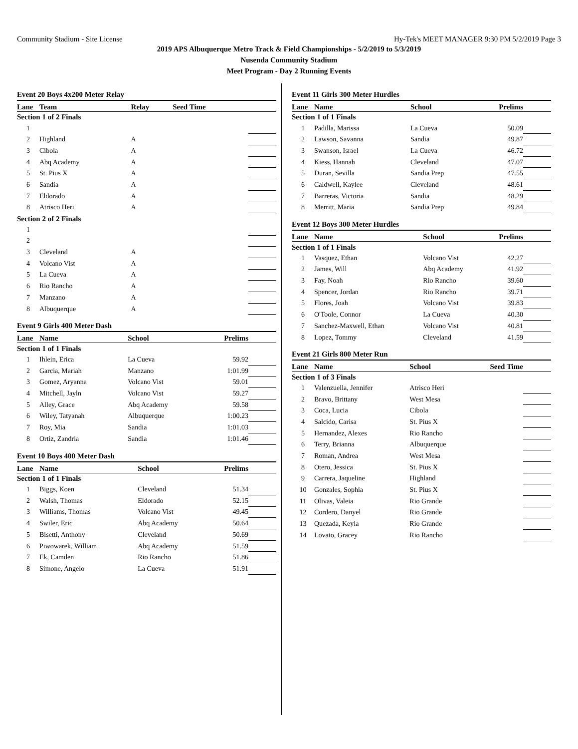Community Stadium - Site License Hy-Tek's MEET MANAGER 9:30 PM 5/2/2019 Page 3
2019 APS Albuquerque Metro Track & Field Championships - 5/2/2019 to 5/3/2019
Nusenda Community Stadium
Meet Program - Day 2 Running Events
Event 20 Boys 4x200 Meter Relay
| Lane | Team | Relay | Seed Time | |
| --- | --- | --- | --- | --- |
| Section 1 of 2 Finals | | | | |
| 1 | | | | |
| 2 | Highland | A | | |
| 3 | Cibola | A | | |
| 4 | Abq Academy | A | | |
| 5 | St. Pius X | A | | |
| 6 | Sandia | A | | |
| 7 | Eldorado | A | | |
| 8 | Atrisco Heri | A | | |
| Section 2 of 2 Finals | | | | |
| 1 | | | | |
| 2 | | | | |
| 3 | Cleveland | A | | |
| 4 | Volcano Vist | A | | |
| 5 | La Cueva | A | | |
| 6 | Rio Rancho | A | | |
| 7 | Manzano | A | | |
| 8 | Albuquerque | A | | |
Event 9 Girls 400 Meter Dash
| Lane | Name | School | Prelims | |
| --- | --- | --- | --- | --- |
| Section 1 of 1 Finals | | | | |
| 1 | Ihlein, Erica | La Cueva | 59.92 | |
| 2 | Garcia, Mariah | Manzano | 1:01.99 | |
| 3 | Gomez, Aryanna | Volcano Vist | 59.01 | |
| 4 | Mitchell, Jayln | Volcano Vist | 59.27 | |
| 5 | Alley, Grace | Abq Academy | 59.58 | |
| 6 | Wiley, Tatyanah | Albuquerque | 1:00.23 | |
| 7 | Roy, Mia | Sandia | 1:01.03 | |
| 8 | Ortiz, Zandria | Sandia | 1:01.46 | |
Event 10 Boys 400 Meter Dash
| Lane | Name | School | Prelims | |
| --- | --- | --- | --- | --- |
| Section 1 of 1 Finals | | | | |
| 1 | Biggs, Koen | Cleveland | 51.34 | |
| 2 | Walsh, Thomas | Eldorado | 52.15 | |
| 3 | Williams, Thomas | Volcano Vist | 49.45 | |
| 4 | Swiler, Eric | Abq Academy | 50.64 | |
| 5 | Bisetti, Anthony | Cleveland | 50.69 | |
| 6 | Piwowarek, William | Abq Academy | 51.59 | |
| 7 | Ek, Camden | Rio Rancho | 51.86 | |
| 8 | Simone, Angelo | La Cueva | 51.91 | |
Event 11 Girls 300 Meter Hurdles
| Lane | Name | School | Prelims | |
| --- | --- | --- | --- | --- |
| Section 1 of 1 Finals | | | | |
| 1 | Padilla, Marissa | La Cueva | 50.09 | |
| 2 | Lawson, Savanna | Sandia | 49.87 | |
| 3 | Swanson, Israel | La Cueva | 46.72 | |
| 4 | Kiess, Hannah | Cleveland | 47.07 | |
| 5 | Duran, Sevilla | Sandia Prep | 47.55 | |
| 6 | Caldwell, Kaylee | Cleveland | 48.61 | |
| 7 | Barreras, Victoria | Sandia | 48.29 | |
| 8 | Merritt, Maria | Sandia Prep | 49.84 | |
Event 12 Boys 300 Meter Hurdles
| Lane | Name | School | Prelims | |
| --- | --- | --- | --- | --- |
| Section 1 of 1 Finals | | | | |
| 1 | Vasquez, Ethan | Volcano Vist | 42.27 | |
| 2 | James, Will | Abq Academy | 41.92 | |
| 3 | Fay, Noah | Rio Rancho | 39.60 | |
| 4 | Spencer, Jordan | Rio Rancho | 39.71 | |
| 5 | Flores, Joah | Volcano Vist | 39.83 | |
| 6 | O'Toole, Connor | La Cueva | 40.30 | |
| 7 | Sanchez-Maxwell, Ethan | Volcano Vist | 40.81 | |
| 8 | Lopez, Tommy | Cleveland | 41.59 | |
Event 21 Girls 800 Meter Run
| Lane | Name | School | Seed Time | |
| --- | --- | --- | --- | --- |
| Section 1 of 3 Finals | | | | |
| 1 | Valenzuella, Jennifer | Atrisco Heri | | |
| 2 | Bravo, Brittany | West Mesa | | |
| 3 | Coca, Lucia | Cibola | | |
| 4 | Salcido, Carisa | St. Pius X | | |
| 5 | Hernandez, Alexes | Rio Rancho | | |
| 6 | Terry, Brianna | Albuquerque | | |
| 7 | Roman, Andrea | West Mesa | | |
| 8 | Otero, Jessica | St. Pius X | | |
| 9 | Carrera, Jaqueline | Highland | | |
| 10 | Gonzales, Sophia | St. Pius X | | |
| 11 | Olivas, Valeia | Rio Grande | | |
| 12 | Cordero, Danyel | Rio Grande | | |
| 13 | Quezada, Keyla | Rio Grande | | |
| 14 | Lovato, Gracey | Rio Rancho | | |